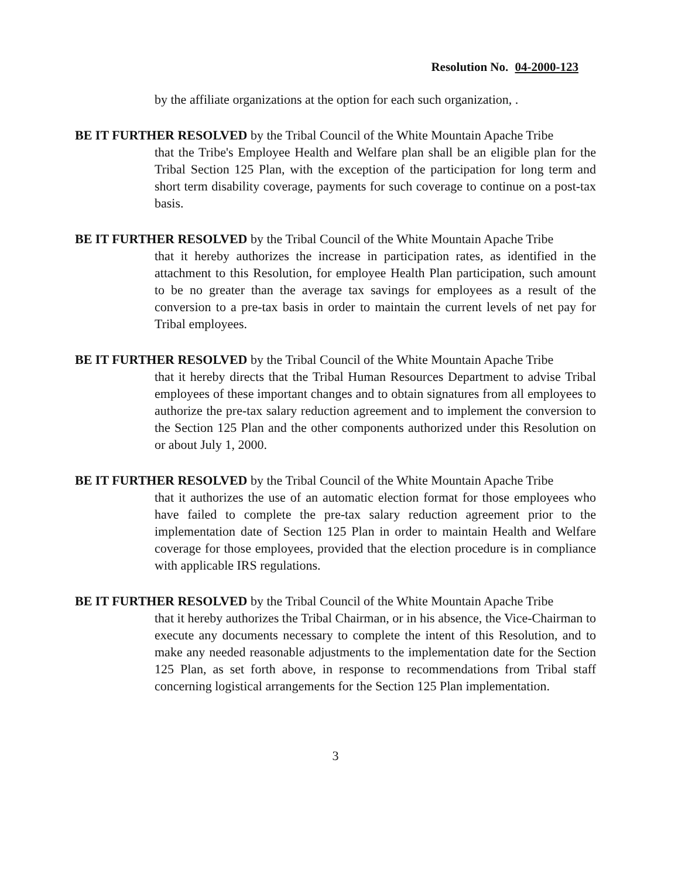Resolution No. 04-2000-123
by the affiliate organizations at the option for each such organization, .
BE IT FURTHER RESOLVED by the Tribal Council of the White Mountain Apache Tribe
that the Tribe's Employee Health and Welfare plan shall be an eligible plan for the Tribal Section 125 Plan, with the exception of the participation for long term and short term disability coverage, payments for such coverage to continue on a post-tax basis.
BE IT FURTHER RESOLVED by the Tribal Council of the White Mountain Apache Tribe
that it hereby authorizes the increase in participation rates, as identified in the attachment to this Resolution, for employee Health Plan participation, such amount to be no greater than the average tax savings for employees as a result of the conversion to a pre-tax basis in order to maintain the current levels of net pay for Tribal employees.
BE IT FURTHER RESOLVED by the Tribal Council of the White Mountain Apache Tribe
that it hereby directs that the Tribal Human Resources Department to advise Tribal employees of these important changes and to obtain signatures from all employees to authorize the pre-tax salary reduction agreement and to implement the conversion to the Section 125 Plan and the other components authorized under this Resolution on or about July 1, 2000.
BE IT FURTHER RESOLVED by the Tribal Council of the White Mountain Apache Tribe
that it authorizes the use of an automatic election format for those employees who have failed to complete the pre-tax salary reduction agreement prior to the implementation date of Section 125 Plan in order to maintain Health and Welfare coverage for those employees, provided that the election procedure is in compliance with applicable IRS regulations.
BE IT FURTHER RESOLVED by the Tribal Council of the White Mountain Apache Tribe
that it hereby authorizes the Tribal Chairman, or in his absence, the Vice-Chairman to execute any documents necessary to complete the intent of this Resolution, and to make any needed reasonable adjustments to the implementation date for the Section 125 Plan, as set forth above, in response to recommendations from Tribal staff concerning logistical arrangements for the Section 125 Plan implementation.
3